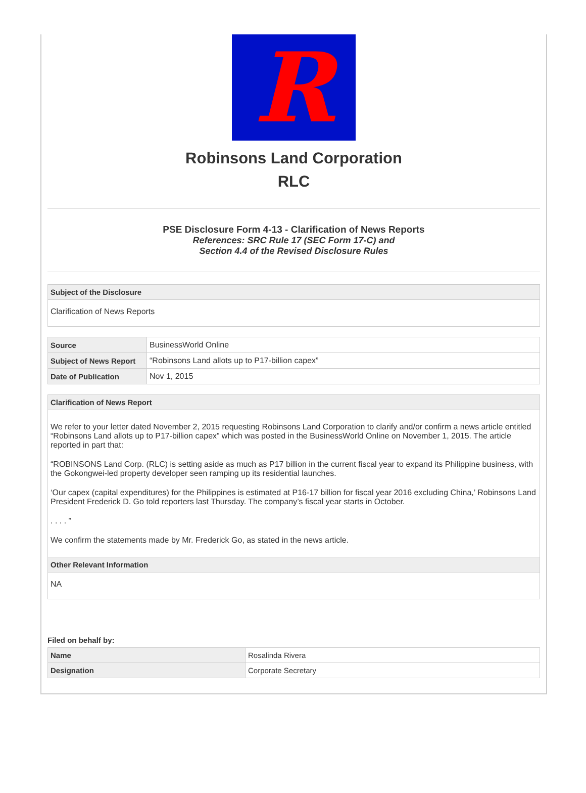R
Robinsons Land Corporation
RLC
PSE Disclosure Form 4-13 - Clarification of News Reports
References: SRC Rule 17 (SEC Form 17-C) and
Section 4.4 of the Revised Disclosure Rules
Subject of the Disclosure
Clarification of News Reports
| Source | BusinessWorld Online |
| Subject of News Report | “Robinsons Land allots up to P17-billion capex” |
| Date of Publication | Nov 1, 2015 |
Clarification of News Report
We refer to your letter dated November 2, 2015 requesting Robinsons Land Corporation to clarify and/or confirm a news article entitled “Robinsons Land allots up to P17-billion capex” which was posted in the BusinessWorld Online on November 1, 2015. The article reported in part that:
“ROBINSONS Land Corp. (RLC) is setting aside as much as P17 billion in the current fiscal year to expand its Philippine business, with the Gokongwei-led property developer seen ramping up its residential launches.
‘Our capex (capital expenditures) for the Philippines is estimated at P16-17 billion for fiscal year 2016 excluding China,’ Robinsons Land President Frederick D. Go told reporters last Thursday. The company’s fiscal year starts in October.
. . . . ”
We confirm the statements made by Mr. Frederick Go, as stated in the news article.
Other Relevant Information
NA
Filed on behalf by:
| Name | Rosalinda Rivera |
| Designation | Corporate Secretary |